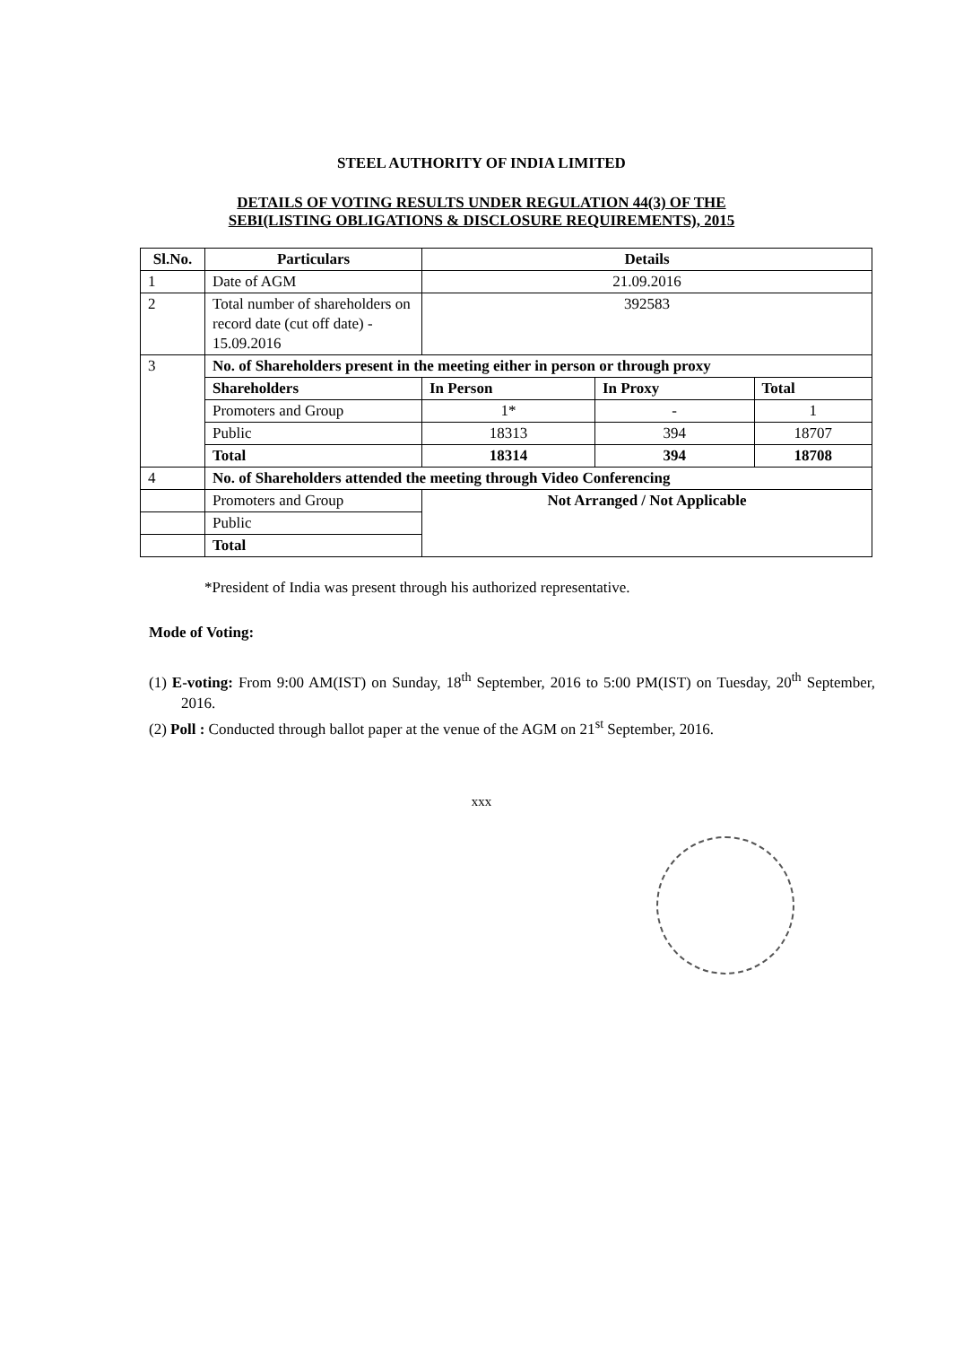STEEL AUTHORITY OF INDIA LIMITED
DETAILS OF VOTING RESULTS UNDER REGULATION 44(3) OF THE
SEBI(LISTING OBLIGATIONS & DISCLOSURE REQUIREMENTS), 2015
| Sl.No. | Particulars | Details | | |
| --- | --- | --- | --- | --- |
| 1 | Date of AGM | 21.09.2016 | | |
| 2 | Total number of shareholders on record date (cut off date) - 15.09.2016 | 392583 | | |
| 3 | No. of Shareholders present in the meeting either in person or through proxy | | | |
| | Shareholders | In Person | In Proxy | Total |
| | Promoters and Group | 1* | - | 1 |
| | Public | 18313 | 394 | 18707 |
| | Total | 18314 | 394 | 18708 |
| 4 | No. of Shareholders attended the meeting through Video Conferencing | | | |
| | Promoters and Group | Not Arranged / Not Applicable | | |
| | Public | | | |
| | Total | | | |
*President of India was present through his authorized representative.
Mode of Voting:
(1) E-voting: From 9:00 AM(IST) on Sunday, 18<sup>th</sup> September, 2016 to 5:00 PM(IST) on Tuesday, 20<sup>th</sup> September, 2016.
(2) Poll : Conducted through ballot paper at the venue of the AGM on 21<sup>st</sup> September, 2016.
xxx